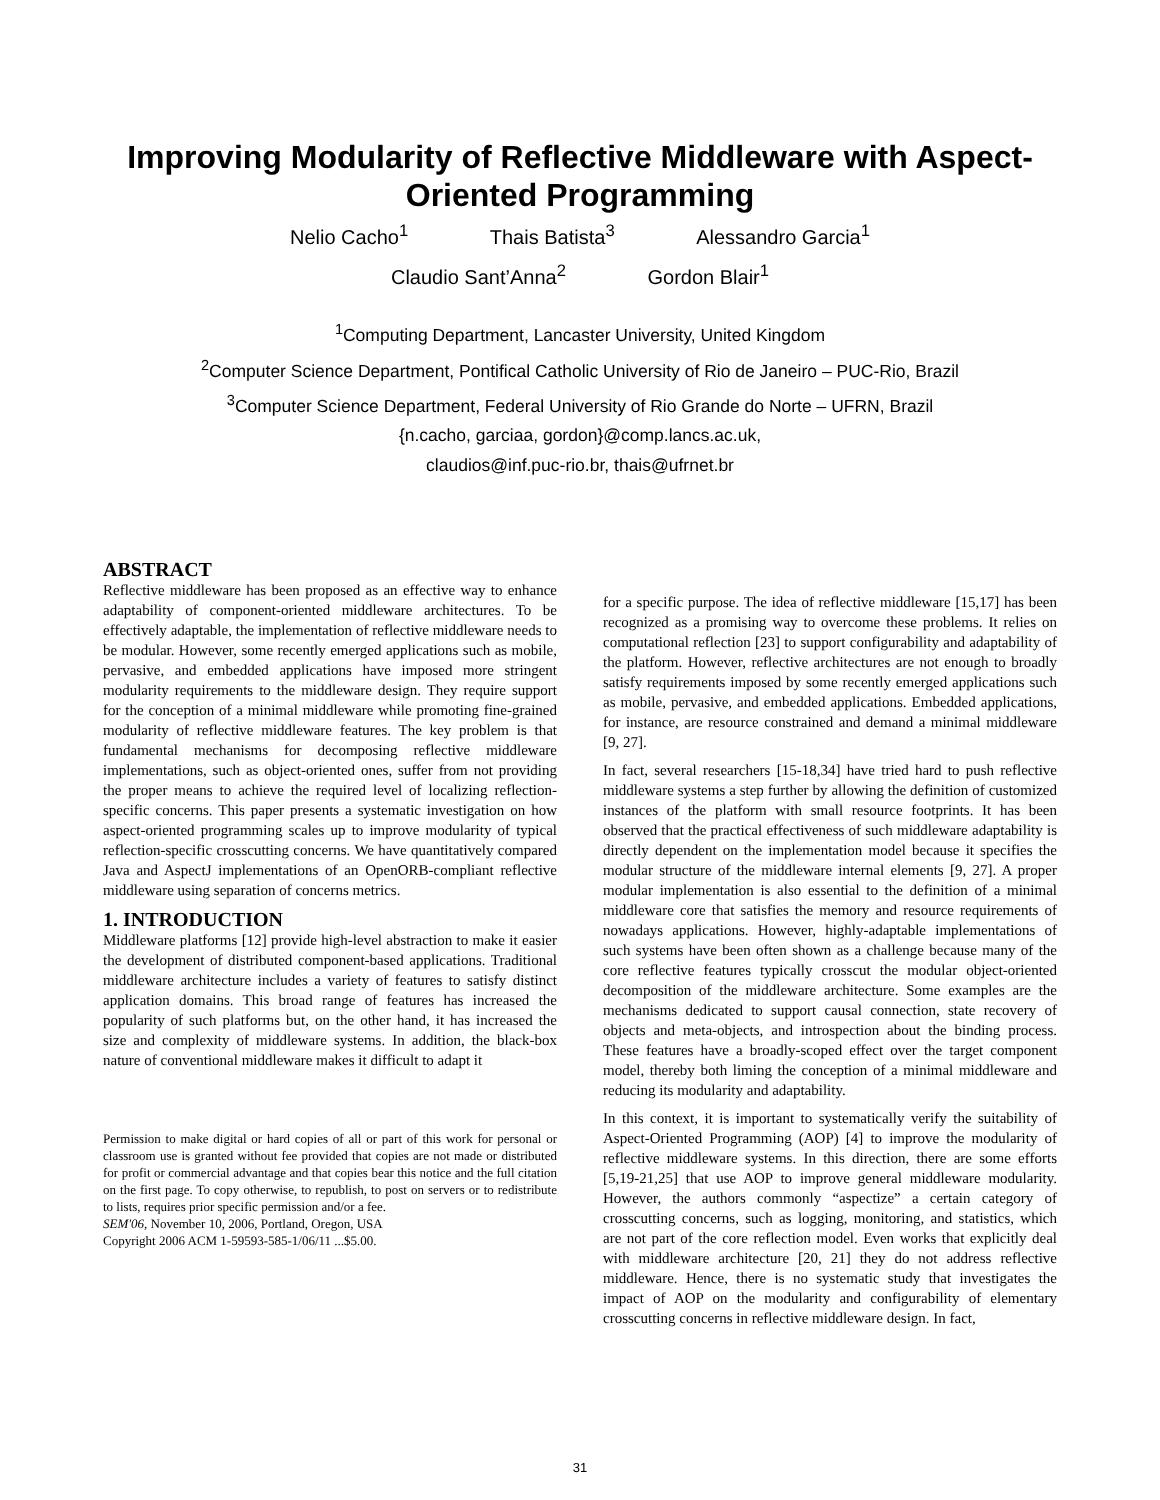Improving Modularity of Reflective Middleware with Aspect-Oriented Programming
Nelio Cacho<sup>1</sup> Thais Batista<sup>3</sup> Alessandro Garcia<sup>1</sup>
Claudio Sant’Anna<sup>2</sup> Gordon Blair<sup>1</sup>
<sup>1</sup> Computing Department, Lancaster University, United Kingdom
<sup>2</sup> Computer Science Department, Pontifical Catholic University of Rio de Janeiro – PUC-Rio, Brazil
<sup>3</sup> Computer Science Department, Federal University of Rio Grande do Norte – UFRN, Brazil
{n.cacho, garciaa, gordon}@comp.lancs.ac.uk,
claudios@inf.puc-rio.br, thais@ufrnet.br
ABSTRACT
Reflective middleware has been proposed as an effective way to enhance adaptability of component-oriented middleware architectures. To be effectively adaptable, the implementation of reflective middleware needs to be modular. However, some recently emerged applications such as mobile, pervasive, and embedded applications have imposed more stringent modularity requirements to the middleware design. They require support for the conception of a minimal middleware while promoting fine-grained modularity of reflective middleware features. The key problem is that fundamental mechanisms for decomposing reflective middleware implementations, such as object-oriented ones, suffer from not providing the proper means to achieve the required level of localizing reflection-specific concerns. This paper presents a systematic investigation on how aspect-oriented programming scales up to improve modularity of typical reflection-specific crosscutting concerns. We have quantitatively compared Java and AspectJ implementations of an OpenORB-compliant reflective middleware using separation of concerns metrics.
1. INTRODUCTION
Middleware platforms [12] provide high-level abstraction to make it easier the development of distributed component-based applications. Traditional middleware architecture includes a variety of features to satisfy distinct application domains. This broad range of features has increased the popularity of such platforms but, on the other hand, it has increased the size and complexity of middleware systems. In addition, the black-box nature of conventional middleware makes it difficult to adapt it
Permission to make digital or hard copies of all or part of this work for personal or classroom use is granted without fee provided that copies are not made or distributed for profit or commercial advantage and that copies bear this notice and the full citation on the first page. To copy otherwise, to republish, to post on servers or to redistribute to lists, requires prior specific permission and/or a fee.
SEM'06, November 10, 2006, Portland, Oregon, USA
Copyright 2006 ACM 1-59593-585-1/06/11 ...$5.00.
for a specific purpose. The idea of reflective middleware [15,17] has been recognized as a promising way to overcome these problems. It relies on computational reflection [23] to support configurability and adaptability of the platform. However, reflective architectures are not enough to broadly satisfy requirements imposed by some recently emerged applications such as mobile, pervasive, and embedded applications. Embedded applications, for instance, are resource constrained and demand a minimal middleware [9, 27].
In fact, several researchers [15-18,34] have tried hard to push reflective middleware systems a step further by allowing the definition of customized instances of the platform with small resource footprints. It has been observed that the practical effectiveness of such middleware adaptability is directly dependent on the implementation model because it specifies the modular structure of the middleware internal elements [9, 27]. A proper modular implementation is also essential to the definition of a minimal middleware core that satisfies the memory and resource requirements of nowadays applications. However, highly-adaptable implementations of such systems have been often shown as a challenge because many of the core reflective features typically crosscut the modular object-oriented decomposition of the middleware architecture. Some examples are the mechanisms dedicated to support causal connection, state recovery of objects and meta-objects, and introspection about the binding process. These features have a broadly-scoped effect over the target component model, thereby both liming the conception of a minimal middleware and reducing its modularity and adaptability.
In this context, it is important to systematically verify the suitability of Aspect-Oriented Programming (AOP) [4] to improve the modularity of reflective middleware systems. In this direction, there are some efforts [5,19-21,25] that use AOP to improve general middleware modularity. However, the authors commonly “aspectize” a certain category of crosscutting concerns, such as logging, monitoring, and statistics, which are not part of the core reflection model. Even works that explicitly deal with middleware architecture [20, 21] they do not address reflective middleware. Hence, there is no systematic study that investigates the impact of AOP on the modularity and configurability of elementary crosscutting concerns in reflective middleware design. In fact,
31